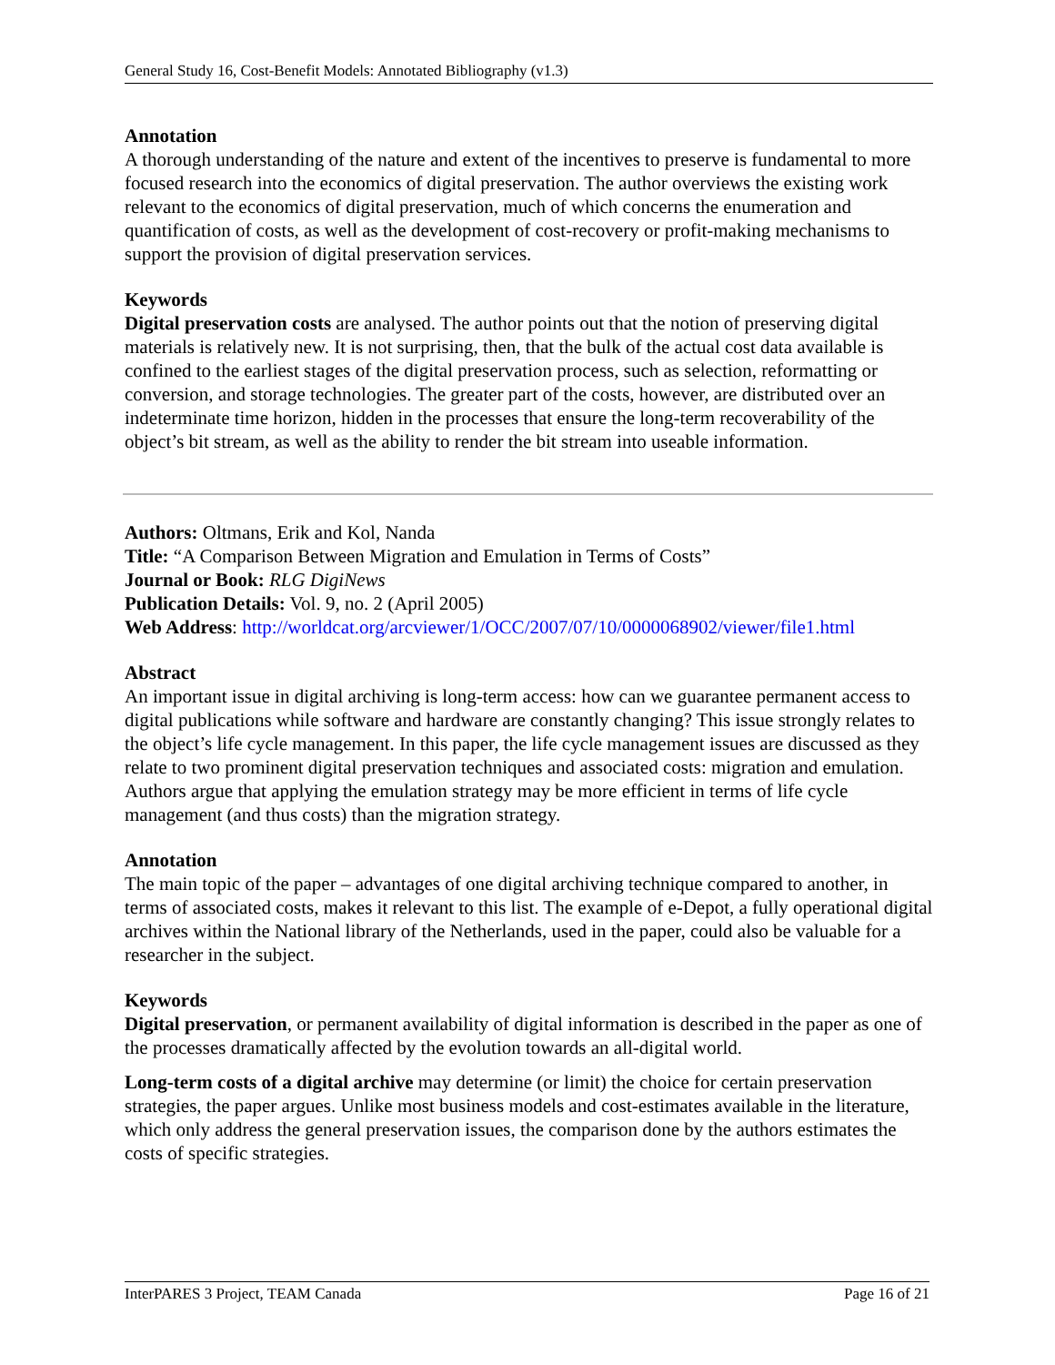General Study 16, Cost-Benefit Models: Annotated Bibliography (v1.3)
Annotation
A thorough understanding of the nature and extent of the incentives to preserve is fundamental to more focused research into the economics of digital preservation. The author overviews the existing work relevant to the economics of digital preservation, much of which concerns the enumeration and quantification of costs, as well as the development of cost-recovery or profit-making mechanisms to support the provision of digital preservation services.
Keywords
Digital preservation costs are analysed. The author points out that the notion of preserving digital materials is relatively new. It is not surprising, then, that the bulk of the actual cost data available is confined to the earliest stages of the digital preservation process, such as selection, reformatting or conversion, and storage technologies. The greater part of the costs, however, are distributed over an indeterminate time horizon, hidden in the processes that ensure the long-term recoverability of the object’s bit stream, as well as the ability to render the bit stream into useable information.
Authors: Oltmans, Erik and Kol, Nanda
Title: “A Comparison Between Migration and Emulation in Terms of Costs”
Journal or Book: RLG DigiNews
Publication Details: Vol. 9, no. 2 (April 2005)
Web Address: http://worldcat.org/arcviewer/1/OCC/2007/07/10/0000068902/viewer/file1.html
Abstract
An important issue in digital archiving is long-term access: how can we guarantee permanent access to digital publications while software and hardware are constantly changing? This issue strongly relates to the object’s life cycle management. In this paper, the life cycle management issues are discussed as they relate to two prominent digital preservation techniques and associated costs: migration and emulation. Authors argue that applying the emulation strategy may be more efficient in terms of life cycle management (and thus costs) than the migration strategy.
Annotation
The main topic of the paper – advantages of one digital archiving technique compared to another, in terms of associated costs, makes it relevant to this list. The example of e-Depot, a fully operational digital archives within the National library of the Netherlands, used in the paper, could also be valuable for a researcher in the subject.
Keywords
Digital preservation, or permanent availability of digital information is described in the paper as one of the processes dramatically affected by the evolution towards an all-digital world.
Long-term costs of a digital archive may determine (or limit) the choice for certain preservation strategies, the paper argues. Unlike most business models and cost-estimates available in the literature, which only address the general preservation issues, the comparison done by the authors estimates the costs of specific strategies.
InterPARES 3 Project, TEAM Canada Page 16 of 21